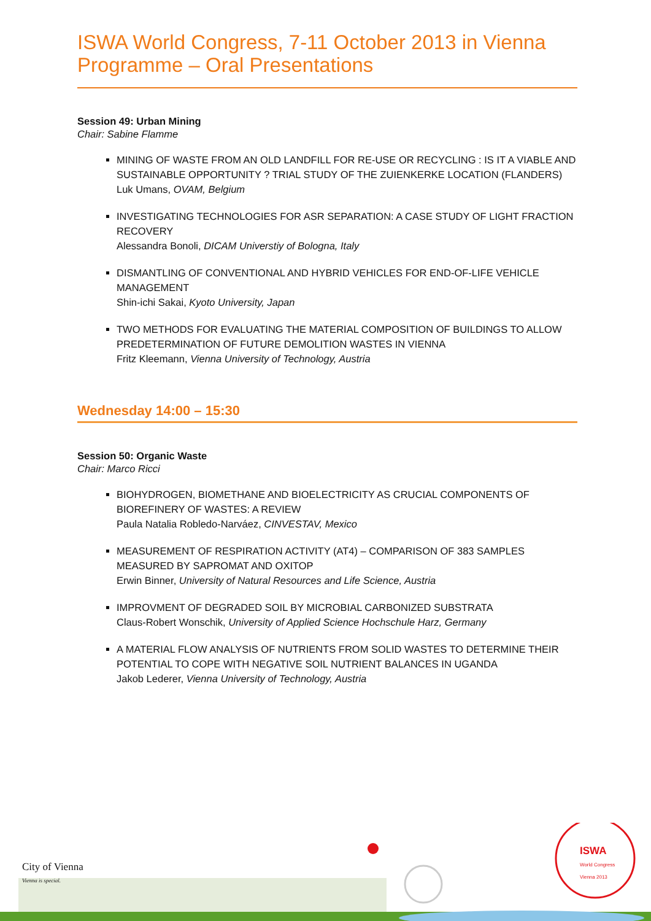ISWA World Congress, 7-11 October 2013 in Vienna
Programme – Oral Presentations
Session 49: Urban Mining
Chair: Sabine Flamme
MINING OF WASTE FROM AN OLD LANDFILL FOR RE-USE OR RECYCLING : IS IT A VIABLE AND SUSTAINABLE OPPORTUNITY ? TRIAL STUDY OF THE ZUIENKERKE LOCATION (FLANDERS)
Luk Umans, OVAM, Belgium
INVESTIGATING TECHNOLOGIES FOR ASR SEPARATION: A CASE STUDY OF LIGHT FRACTION RECOVERY
Alessandra Bonoli, DICAM Universtiy of Bologna, Italy
DISMANTLING OF CONVENTIONAL AND HYBRID VEHICLES FOR END-OF-LIFE VEHICLE MANAGEMENT
Shin-ichi Sakai, Kyoto University, Japan
TWO METHODS FOR EVALUATING THE MATERIAL COMPOSITION OF BUILDINGS TO ALLOW PREDETERMINATION OF FUTURE DEMOLITION WASTES IN VIENNA
Fritz Kleemann, Vienna University of Technology, Austria
Wednesday 14:00 – 15:30
Session 50: Organic Waste
Chair: Marco Ricci
BIOHYDROGEN, BIOMETHANE AND BIOELECTRICITY AS CRUCIAL COMPONENTS OF BIOREFINERY OF WASTES: A REVIEW
Paula Natalia Robledo-Narváez, CINVESTAV, Mexico
MEASUREMENT OF RESPIRATION ACTIVITY (AT4) – COMPARISON OF 383 SAMPLES MEASURED BY SAPROMAT AND OXITOP
Erwin Binner, University of Natural Resources and Life Science, Austria
IMPROVMENT OF DEGRADED SOIL BY MICROBIAL CARBONIZED SUBSTRATA
Claus-Robert Wonschik, University of Applied Science Hochschule Harz, Germany
A MATERIAL FLOW ANALYSIS OF NUTRIENTS FROM SOLID WASTES TO DETERMINE THEIR POTENTIAL TO COPE WITH NEGATIVE SOIL NUTRIENT BALANCES IN UGANDA
Jakob Lederer, Vienna University of Technology, Austria
City of Vienna
Vienna is special.
ISWA
World Congress
Vienna 2013